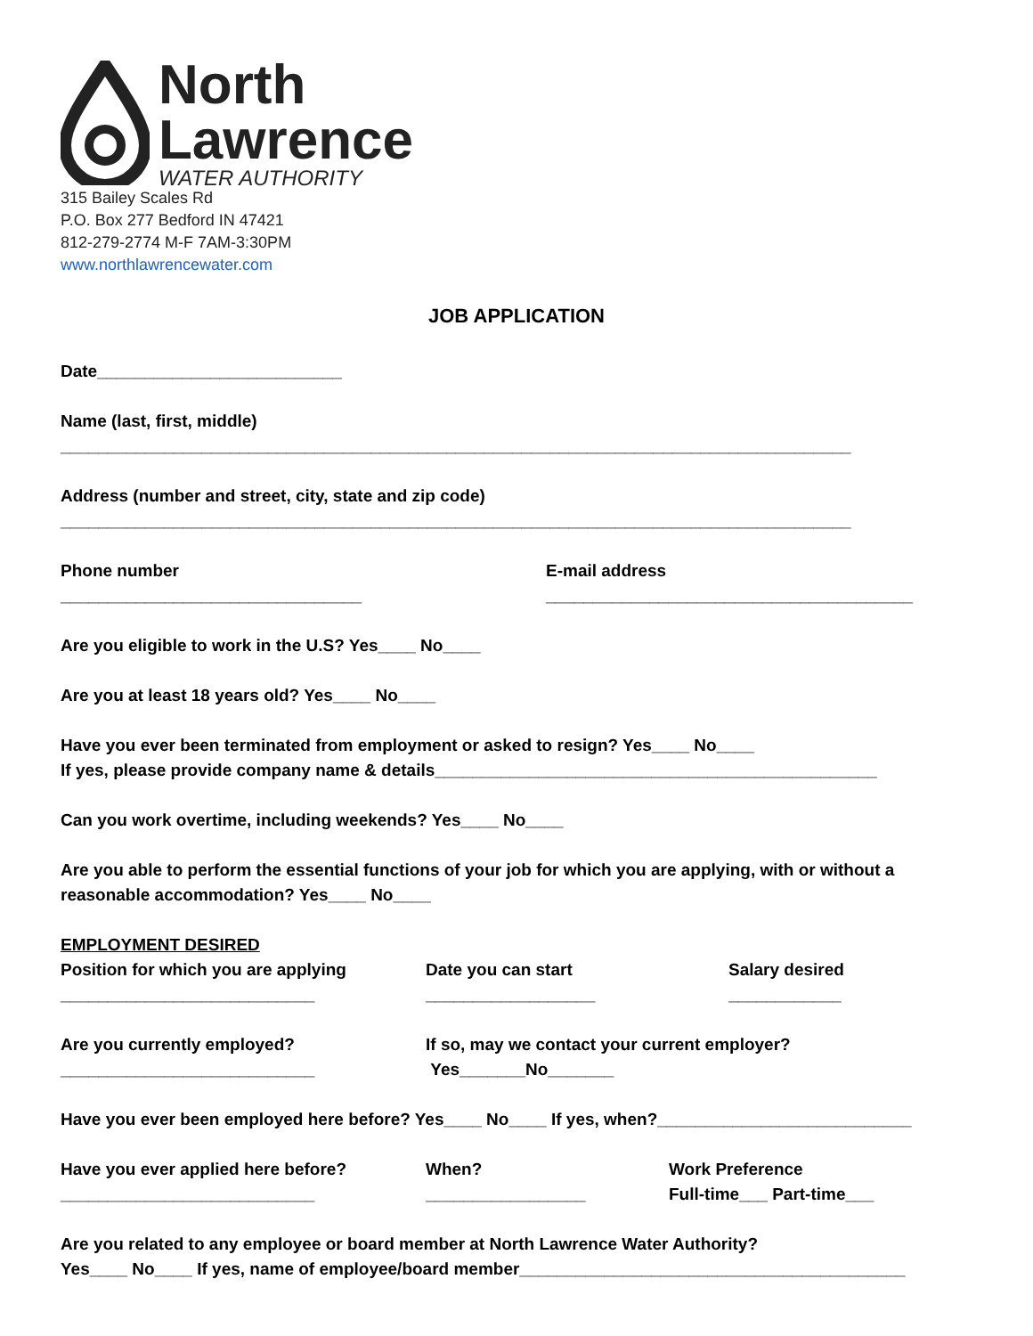North
Lawrence
WATER AUTHORITY
315 Bailey Scales Rd
P.O. Box 277 Bedford IN 47421
812-279-2774 M-F 7AM-3:30PM
www.northlawrencewater.com
JOB APPLICATION
Date__________________________
Name (last, first, middle)
____________________________________________________________________________________
Address (number and street, city, state and zip code)
____________________________________________________________________________________
Phone number
________________________________
E-mail address
_______________________________________
Are you eligible to work in the U.S? Yes____ No____
Are you at least 18 years old? Yes____ No____
Have you ever been terminated from employment or asked to resign? Yes____ No____
If yes, please provide company name & details_______________________________________________
Can you work overtime, including weekends? Yes____ No____
Are you able to perform the essential functions of your job for which you are applying, with or without a reasonable accommodation? Yes____ No____
EMPLOYMENT DESIRED
Position for which you are applying
___________________________
Date you can start
__________________
Salary desired
____________
Are you currently employed?
___________________________
If so, may we contact your current employer?
Yes_______No_______
Have you ever been employed here before? Yes____ No____ If yes, when?___________________________
Have you ever applied here before?
___________________________
When?
_________________
Work Preference
Full-time___ Part-time___
Are you related to any employee or board member at North Lawrence Water Authority?
Yes____ No____ If yes, name of employee/board member_________________________________________